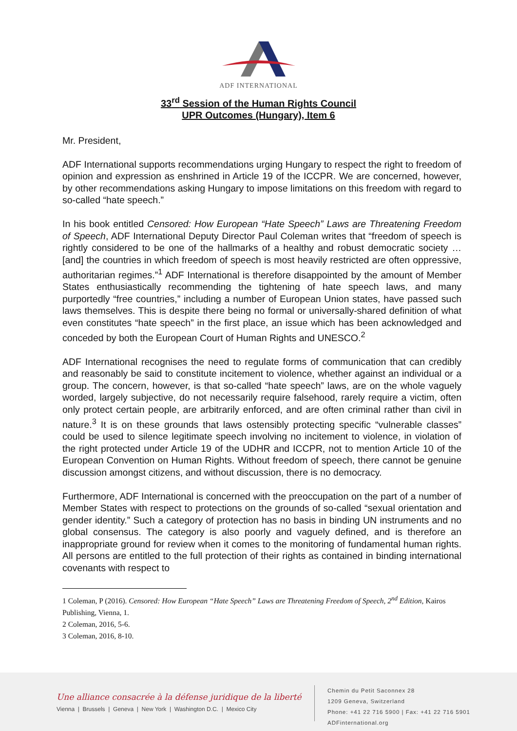ADF INTERNATIONAL
33<sup>rd</sup> Session of the Human Rights Council
UPR Outcomes (Hungary), Item 6
Mr. President,
ADF International supports recommendations urging Hungary to respect the right to freedom of opinion and expression as enshrined in Article 19 of the ICCPR. We are concerned, however, by other recommendations asking Hungary to impose limitations on this freedom with regard to so-called “hate speech.”
In his book entitled Censored: How European “Hate Speech” Laws are Threatening Freedom of Speech, ADF International Deputy Director Paul Coleman writes that “freedom of speech is rightly considered to be one of the hallmarks of a healthy and robust democratic society … [and] the countries in which freedom of speech is most heavily restricted are often oppressive, authoritarian regimes.”<sup>1</sup> ADF International is therefore disappointed by the amount of Member States enthusiastically recommending the tightening of hate speech laws, and many purportedly “free countries,” including a number of European Union states, have passed such laws themselves. This is despite there being no formal or universally-shared definition of what even constitutes “hate speech” in the first place, an issue which has been acknowledged and conceded by both the European Court of Human Rights and UNESCO.<sup>2</sup>
ADF International recognises the need to regulate forms of communication that can credibly and reasonably be said to constitute incitement to violence, whether against an individual or a group. The concern, however, is that so-called “hate speech” laws, are on the whole vaguely worded, largely subjective, do not necessarily require falsehood, rarely require a victim, often only protect certain people, are arbitrarily enforced, and are often criminal rather than civil in nature.<sup>3</sup> It is on these grounds that laws ostensibly protecting specific “vulnerable classes” could be used to silence legitimate speech involving no incitement to violence, in violation of the right protected under Article 19 of the UDHR and ICCPR, not to mention Article 10 of the European Convention on Human Rights. Without freedom of speech, there cannot be genuine discussion amongst citizens, and without discussion, there is no democracy.
Furthermore, ADF International is concerned with the preoccupation on the part of a number of Member States with respect to protections on the grounds of so-called “sexual orientation and gender identity.” Such a category of protection has no basis in binding UN instruments and no global consensus. The category is also poorly and vaguely defined, and is therefore an inappropriate ground for review when it comes to the monitoring of fundamental human rights. All persons are entitled to the full protection of their rights as contained in binding international covenants with respect to
1 Coleman, P (2016). Censored: How European “Hate Speech” Laws are Threatening Freedom of Speech, 2<sup>nd</sup> Edition, Kairos Publishing, Vienna, 1.
2 Coleman, 2016, 5-6.
3 Coleman, 2016, 8-10.
Une alliance consacrée à la défense juridique de la liberté
Vienna | Brussels | Geneva | New York | Washington D.C. | Mexico City
Chemin du Petit Saconnex 28
1209 Geneva, Switzerland
Phone: +41 22 716 5900 | Fax: +41 22 716 5901
ADFinternational.org